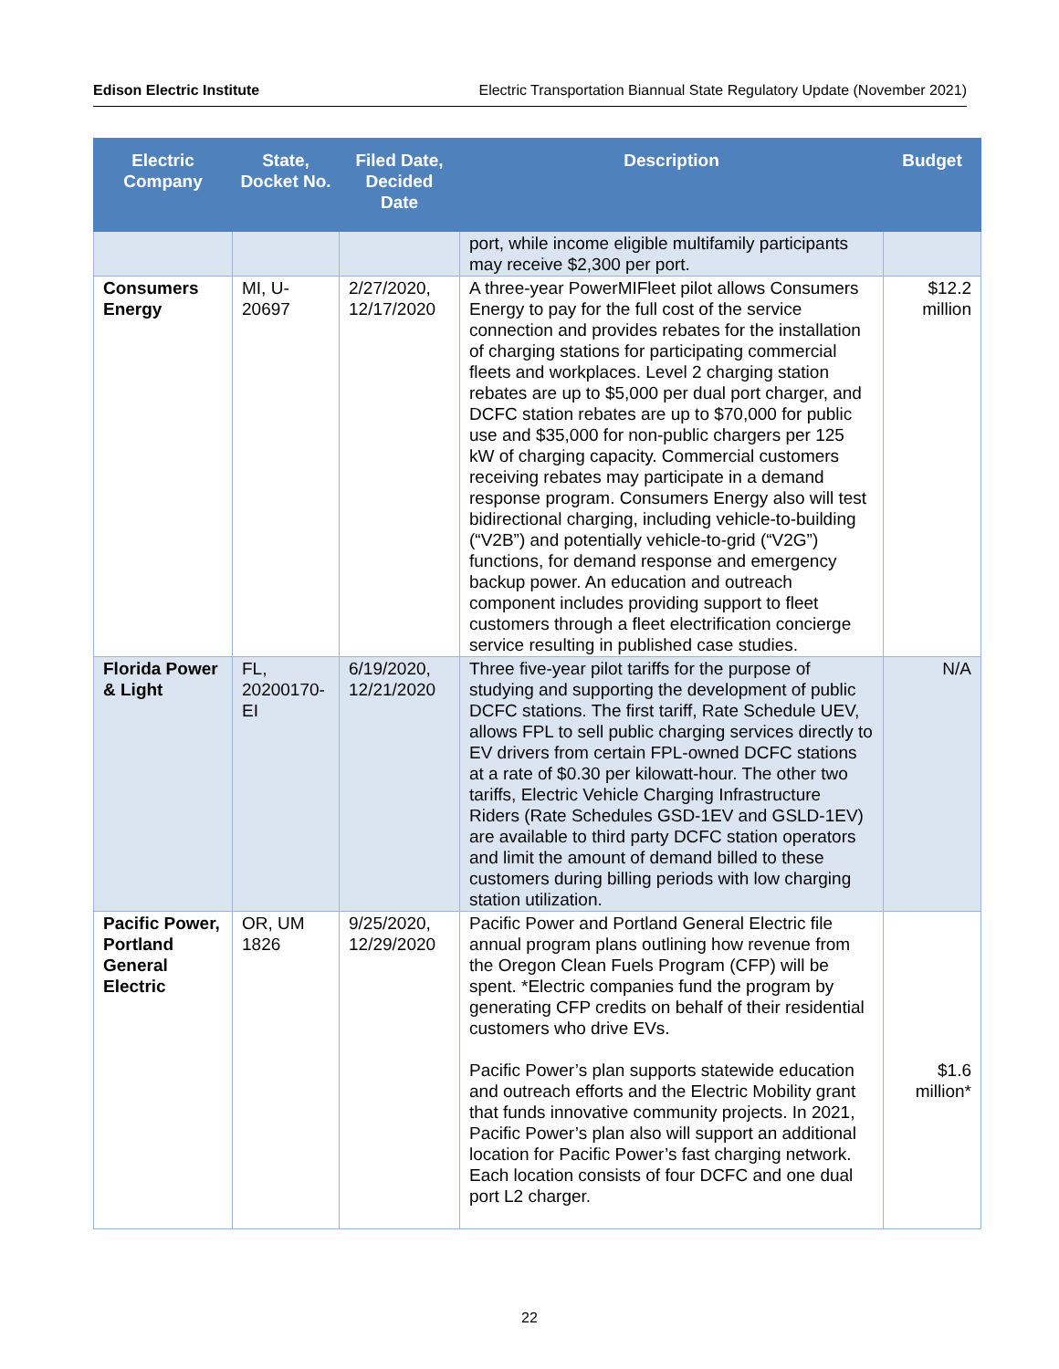Edison Electric Institute Electric Transportation Biannual State Regulatory Update (November 2021)
| Electric Company | State, Docket No. | Filed Date, Decided Date | Description | Budget |
| --- | --- | --- | --- | --- |
| | | | port, while income eligible multifamily participants may receive $2,300 per port. | |
| Consumers Energy | MI, U-20697 | 2/27/2020, 12/17/2020 | A three-year PowerMIFleet pilot allows Consumers Energy to pay for the full cost of the service connection and provides rebates for the installation of charging stations for participating commercial fleets and workplaces. Level 2 charging station rebates are up to $5,000 per dual port charger, and DCFC station rebates are up to $70,000 for public use and $35,000 for non-public chargers per 125 kW of charging capacity. Commercial customers receiving rebates may participate in a demand response program. Consumers Energy also will test bidirectional charging, including vehicle-to-building (“V2B”) and potentially vehicle-to-grid (“V2G”) functions, for demand response and emergency backup power. An education and outreach component includes providing support to fleet customers through a fleet electrification concierge service resulting in published case studies. | $12.2 million |
| Florida Power & Light | FL, 20200170-EI | 6/19/2020, 12/21/2020 | Three five-year pilot tariffs for the purpose of studying and supporting the development of public DCFC stations. The first tariff, Rate Schedule UEV, allows FPL to sell public charging services directly to EV drivers from certain FPL-owned DCFC stations at a rate of $0.30 per kilowatt-hour. The other two tariffs, Electric Vehicle Charging Infrastructure Riders (Rate Schedules GSD-1EV and GSLD-1EV) are available to third party DCFC station operators and limit the amount of demand billed to these customers during billing periods with low charging station utilization. | N/A |
| Pacific Power, Portland General Electric | OR, UM 1826 | 9/25/2020, 12/29/2020 | Pacific Power and Portland General Electric file annual program plans outlining how revenue from the Oregon Clean Fuels Program (CFP) will be spent. *Electric companies fund the program by generating CFP credits on behalf of their residential customers who drive EVs. Pacific Power’s plan supports statewide education and outreach efforts and the Electric Mobility grant that funds innovative community projects. In 2021, Pacific Power’s plan also will support an additional location for Pacific Power’s fast charging network. Each location consists of four DCFC and one dual port L2 charger. | $1.6 million* |
22